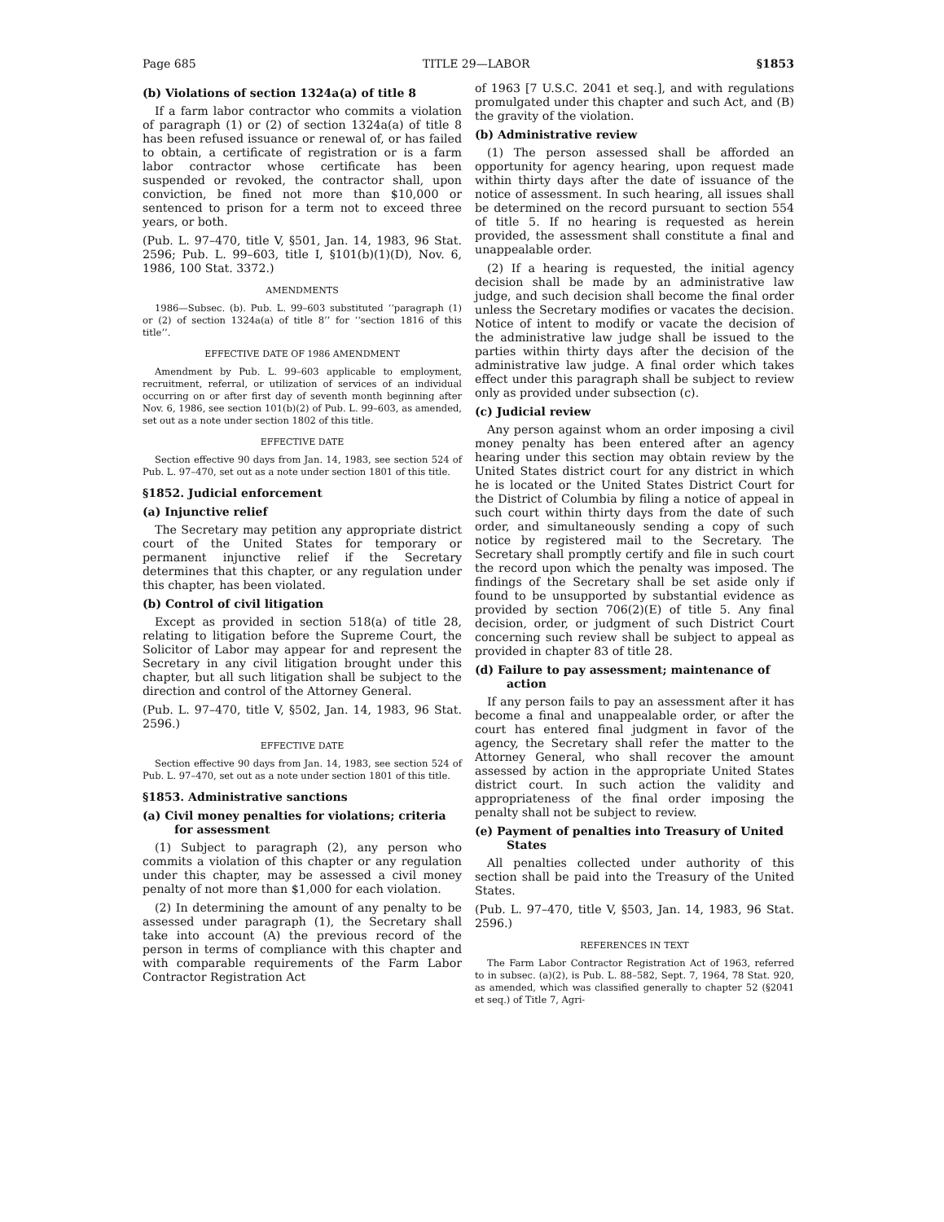Page 685 TITLE 29—LABOR §1853
(b) Violations of section 1324a(a) of title 8
If a farm labor contractor who commits a violation of paragraph (1) or (2) of section 1324a(a) of title 8 has been refused issuance or renewal of, or has failed to obtain, a certificate of registration or is a farm labor contractor whose certificate has been suspended or revoked, the contractor shall, upon conviction, be fined not more than $10,000 or sentenced to prison for a term not to exceed three years, or both.
(Pub. L. 97–470, title V, §501, Jan. 14, 1983, 96 Stat. 2596; Pub. L. 99–603, title I, §101(b)(1)(D), Nov. 6, 1986, 100 Stat. 3372.)
AMENDMENTS
1986—Subsec. (b). Pub. L. 99–603 substituted ‘‘paragraph (1) or (2) of section 1324a(a) of title 8’’ for ‘‘section 1816 of this title’’.
EFFECTIVE DATE OF 1986 AMENDMENT
Amendment by Pub. L. 99–603 applicable to employment, recruitment, referral, or utilization of services of an individual occurring on or after first day of seventh month beginning after Nov. 6, 1986, see section 101(b)(2) of Pub. L. 99–603, as amended, set out as a note under section 1802 of this title.
EFFECTIVE DATE
Section effective 90 days from Jan. 14, 1983, see section 524 of Pub. L. 97–470, set out as a note under section 1801 of this title.
§1852. Judicial enforcement
(a) Injunctive relief
The Secretary may petition any appropriate district court of the United States for temporary or permanent injunctive relief if the Secretary determines that this chapter, or any regulation under this chapter, has been violated.
(b) Control of civil litigation
Except as provided in section 518(a) of title 28, relating to litigation before the Supreme Court, the Solicitor of Labor may appear for and represent the Secretary in any civil litigation brought under this chapter, but all such litigation shall be subject to the direction and control of the Attorney General.
(Pub. L. 97–470, title V, §502, Jan. 14, 1983, 96 Stat. 2596.)
EFFECTIVE DATE
Section effective 90 days from Jan. 14, 1983, see section 524 of Pub. L. 97–470, set out as a note under section 1801 of this title.
§1853. Administrative sanctions
(a) Civil money penalties for violations; criteria for assessment
(1) Subject to paragraph (2), any person who commits a violation of this chapter or any regulation under this chapter, may be assessed a civil money penalty of not more than $1,000 for each violation.
(2) In determining the amount of any penalty to be assessed under paragraph (1), the Secretary shall take into account (A) the previous record of the person in terms of compliance with this chapter and with comparable requirements of the Farm Labor Contractor Registration Act
of 1963 [7 U.S.C. 2041 et seq.], and with regulations promulgated under this chapter and such Act, and (B) the gravity of the violation.
(b) Administrative review
(1) The person assessed shall be afforded an opportunity for agency hearing, upon request made within thirty days after the date of issuance of the notice of assessment. In such hearing, all issues shall be determined on the record pursuant to section 554 of title 5. If no hearing is requested as herein provided, the assessment shall constitute a final and unappealable order.
(2) If a hearing is requested, the initial agency decision shall be made by an administrative law judge, and such decision shall become the final order unless the Secretary modifies or vacates the decision. Notice of intent to modify or vacate the decision of the administrative law judge shall be issued to the parties within thirty days after the decision of the administrative law judge. A final order which takes effect under this paragraph shall be subject to review only as provided under subsection (c).
(c) Judicial review
Any person against whom an order imposing a civil money penalty has been entered after an agency hearing under this section may obtain review by the United States district court for any district in which he is located or the United States District Court for the District of Columbia by filing a notice of appeal in such court within thirty days from the date of such order, and simultaneously sending a copy of such notice by registered mail to the Secretary. The Secretary shall promptly certify and file in such court the record upon which the penalty was imposed. The findings of the Secretary shall be set aside only if found to be unsupported by substantial evidence as provided by section 706(2)(E) of title 5. Any final decision, order, or judgment of such District Court concerning such review shall be subject to appeal as provided in chapter 83 of title 28.
(d) Failure to pay assessment; maintenance of action
If any person fails to pay an assessment after it has become a final and unappealable order, or after the court has entered final judgment in favor of the agency, the Secretary shall refer the matter to the Attorney General, who shall recover the amount assessed by action in the appropriate United States district court. In such action the validity and appropriateness of the final order imposing the penalty shall not be subject to review.
(e) Payment of penalties into Treasury of United States
All penalties collected under authority of this section shall be paid into the Treasury of the United States.
(Pub. L. 97–470, title V, §503, Jan. 14, 1983, 96 Stat. 2596.)
REFERENCES IN TEXT
The Farm Labor Contractor Registration Act of 1963, referred to in subsec. (a)(2), is Pub. L. 88–582, Sept. 7, 1964, 78 Stat. 920, as amended, which was classified generally to chapter 52 (§2041 et seq.) of Title 7, Agri-